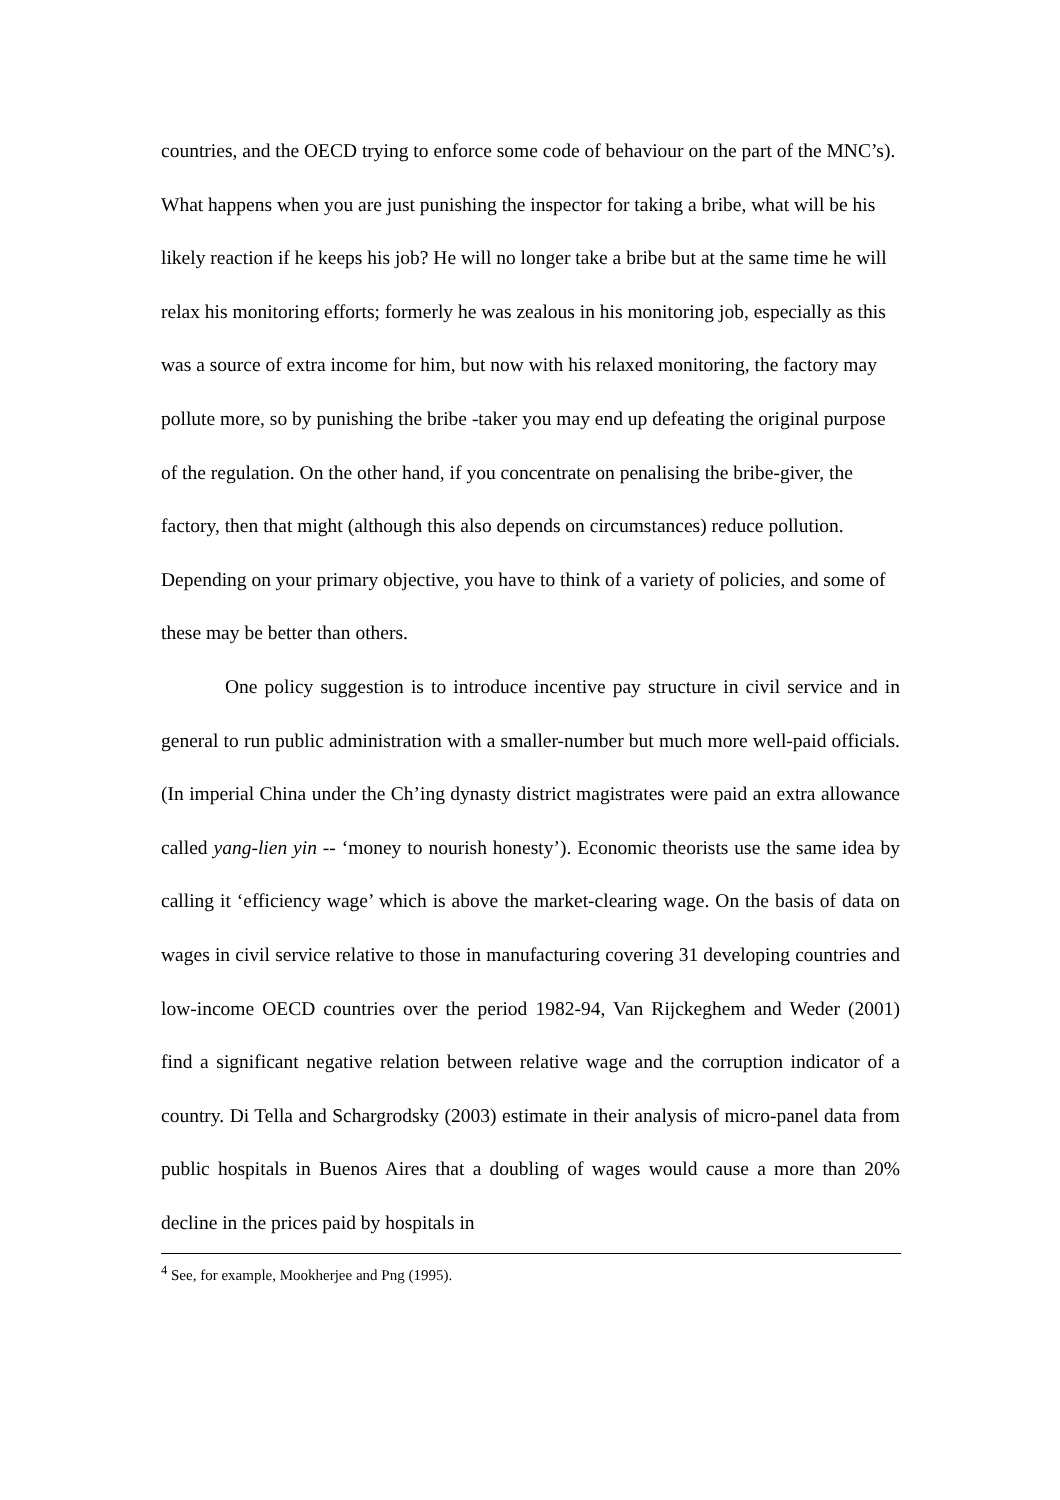countries, and the OECD trying to enforce some code of behaviour on the part of the MNC’s). What happens when you are just punishing the inspector for taking a bribe, what will be his likely reaction if he keeps his job? He will no longer take a bribe but at the same time he will relax his monitoring efforts; formerly he was zealous in his monitoring job, especially as this was a source of extra income for him, but now with his relaxed monitoring, the factory may pollute more, so by punishing the bribe -taker you may end up defeating the original purpose of the regulation. On the other hand, if you concentrate on penalising the bribe-giver, the factory, then that might (although this also depends on circumstances) reduce pollution. Depending on your primary objective, you have to think of a variety of policies, and some of these may be better than others.
One policy suggestion is to introduce incentive pay structure in civil service and in general to run public administration with a smaller-number but much more well-paid officials. (In imperial China under the Ch’ing dynasty district magistrates were paid an extra allowance called yang-lien yin -- ‘money to nourish honesty’). Economic theorists use the same idea by calling it ‘efficiency wage’ which is above the market-clearing wage. On the basis of data on wages in civil service relative to those in manufacturing covering 31 developing countries and low-income OECD countries over the period 1982-94, Van Rijckeghem and Weder (2001) find a significant negative relation between relative wage and the corruption indicator of a country. Di Tella and Schargrodsky (2003) estimate in their analysis of micro-panel data from public hospitals in Buenos Aires that a doubling of wages would cause a more than 20% decline in the prices paid by hospitals in
<sup>4</sup> See, for example, Mookherjee and Png (1995).